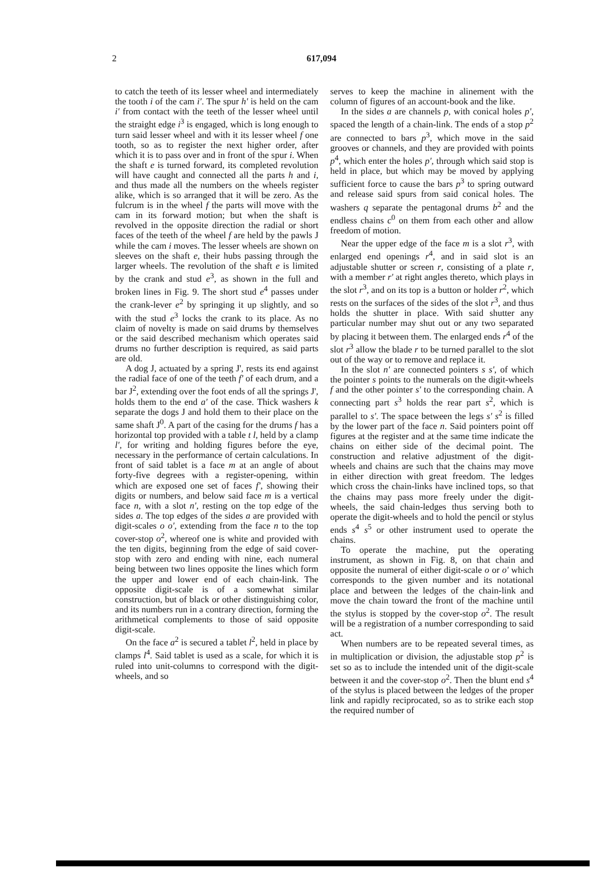2 617,094
to catch the teeth of its lesser wheel and intermediately the tooth i of the cam i'. The spur h' is held on the cam i' from contact with the teeth of the lesser wheel until the straight edge i<sup>3</sup> is engaged, which is long enough to turn said lesser wheel and with it its lesser wheel f one tooth, so as to register the next higher order, after which it is to pass over and in front of the spur i. When the shaft e is turned forward, its completed revolution will have caught and connected all the parts h and i, and thus made all the numbers on the wheels register alike, which is so arranged that it will be zero. As the fulcrum is in the wheel f the parts will move with the cam in its forward motion; but when the shaft is revolved in the opposite direction the radial or short faces of the teeth of the wheel f are held by the pawls J while the cam i moves. The lesser wheels are shown on sleeves on the shaft e, their hubs passing through the larger wheels. The revolution of the shaft e is limited by the crank and stud e<sup>3</sup>, as shown in the full and broken lines in Fig. 9. The short stud e<sup>4</sup> passes under the crank-lever e<sup>2</sup> by springing it up slightly, and so with the stud e<sup>3</sup> locks the crank to its place. As no claim of novelty is made on said drums by themselves or the said described mechanism which operates said drums no further description is required, as said parts are old.
A dog J, actuated by a spring J', rests its end against the radial face of one of the teeth f' of each drum, and a bar J<sup>2</sup>, extending over the foot ends of all the springs J', holds them to the end a' of the case. Thick washers k separate the dogs J and hold them to their place on the same shaft J<sup>0</sup>. A part of the casing for the drums f has a horizontal top provided with a table t l, held by a clamp l', for writing and holding figures before the eye, necessary in the performance of certain calculations. In front of said tablet is a face m at an angle of about forty-five degrees with a register-opening, within which are exposed one set of faces f', showing their digits or numbers, and below said face m is a vertical face n, with a slot n', resting on the top edge of the sides a. The top edges of the sides a are provided with digit-scales o o', extending from the face n to the top cover-stop o<sup>2</sup>, whereof one is white and provided with the ten digits, beginning from the edge of said cover-stop with zero and ending with nine, each numeral being between two lines opposite the lines which form the upper and lower end of each chain-link. The opposite digit-scale is of a somewhat similar construction, but of black or other distinguishing color, and its numbers run in a contrary direction, forming the arithmetical complements to those of said opposite digit-scale.
On the face a<sup>2</sup> is secured a tablet l<sup>2</sup>, held in place by clamps l<sup>4</sup>. Said tablet is used as a scale, for which it is ruled into unit-columns to correspond with the digit-wheels, and so
serves to keep the machine in alinement with the column of figures of an account-book and the like.
In the sides a are channels p, with conical holes p', spaced the length of a chain-link. The ends of a stop p<sup>2</sup> are connected to bars p<sup>3</sup>, which move in the said grooves or channels, and they are provided with points p<sup>4</sup>, which enter the holes p', through which said stop is held in place, but which may be moved by applying sufficient force to cause the bars p<sup>3</sup> to spring outward and release said spurs from said conical holes. The washers q separate the pentagonal drums b<sup>2</sup> and the endless chains c<sup>0</sup> on them from each other and allow freedom of motion.
Near the upper edge of the face m is a slot r<sup>3</sup>, with enlarged end openings r<sup>4</sup>, and in said slot is an adjustable shutter or screen r, consisting of a plate r, with a member r' at right angles thereto, which plays in the slot r<sup>3</sup>, and on its top is a button or holder r<sup>2</sup>, which rests on the surfaces of the sides of the slot r<sup>3</sup>, and thus holds the shutter in place. With said shutter any particular number may shut out or any two separated by placing it between them. The enlarged ends r<sup>4</sup> of the slot r<sup>3</sup> allow the blade r to be turned parallel to the slot out of the way or to remove and replace it.
In the slot n' are connected pointers s s', of which the pointer s points to the numerals on the digit-wheels f and the other pointer s' to the corresponding chain. A connecting part s<sup>3</sup> holds the rear part s<sup>2</sup>, which is parallel to s'. The space between the legs s' s<sup>2</sup> is filled by the lower part of the face n. Said pointers point off figures at the register and at the same time indicate the chains on either side of the decimal point. The construction and relative adjustment of the digit-wheels and chains are such that the chains may move in either direction with great freedom. The ledges which cross the chain-links have inclined tops, so that the chains may pass more freely under the digit-wheels, the said chain-ledges thus serving both to operate the digit-wheels and to hold the pencil or stylus ends s<sup>4</sup> s<sup>5</sup> or other instrument used to operate the chains.
To operate the machine, put the operating instrument, as shown in Fig. 8, on that chain and opposite the numeral of either digit-scale o or o' which corresponds to the given number and its notational place and between the ledges of the chain-link and move the chain toward the front of the machine until the stylus is stopped by the cover-stop o<sup>2</sup>. The result will be a registration of a number corresponding to said act.
When numbers are to be repeated several times, as in multiplication or division, the adjustable stop p<sup>2</sup> is set so as to include the intended unit of the digit-scale between it and the cover-stop o<sup>2</sup>. Then the blunt end s<sup>4</sup> of the stylus is placed between the ledges of the proper link and rapidly reciprocated, so as to strike each stop the required number of